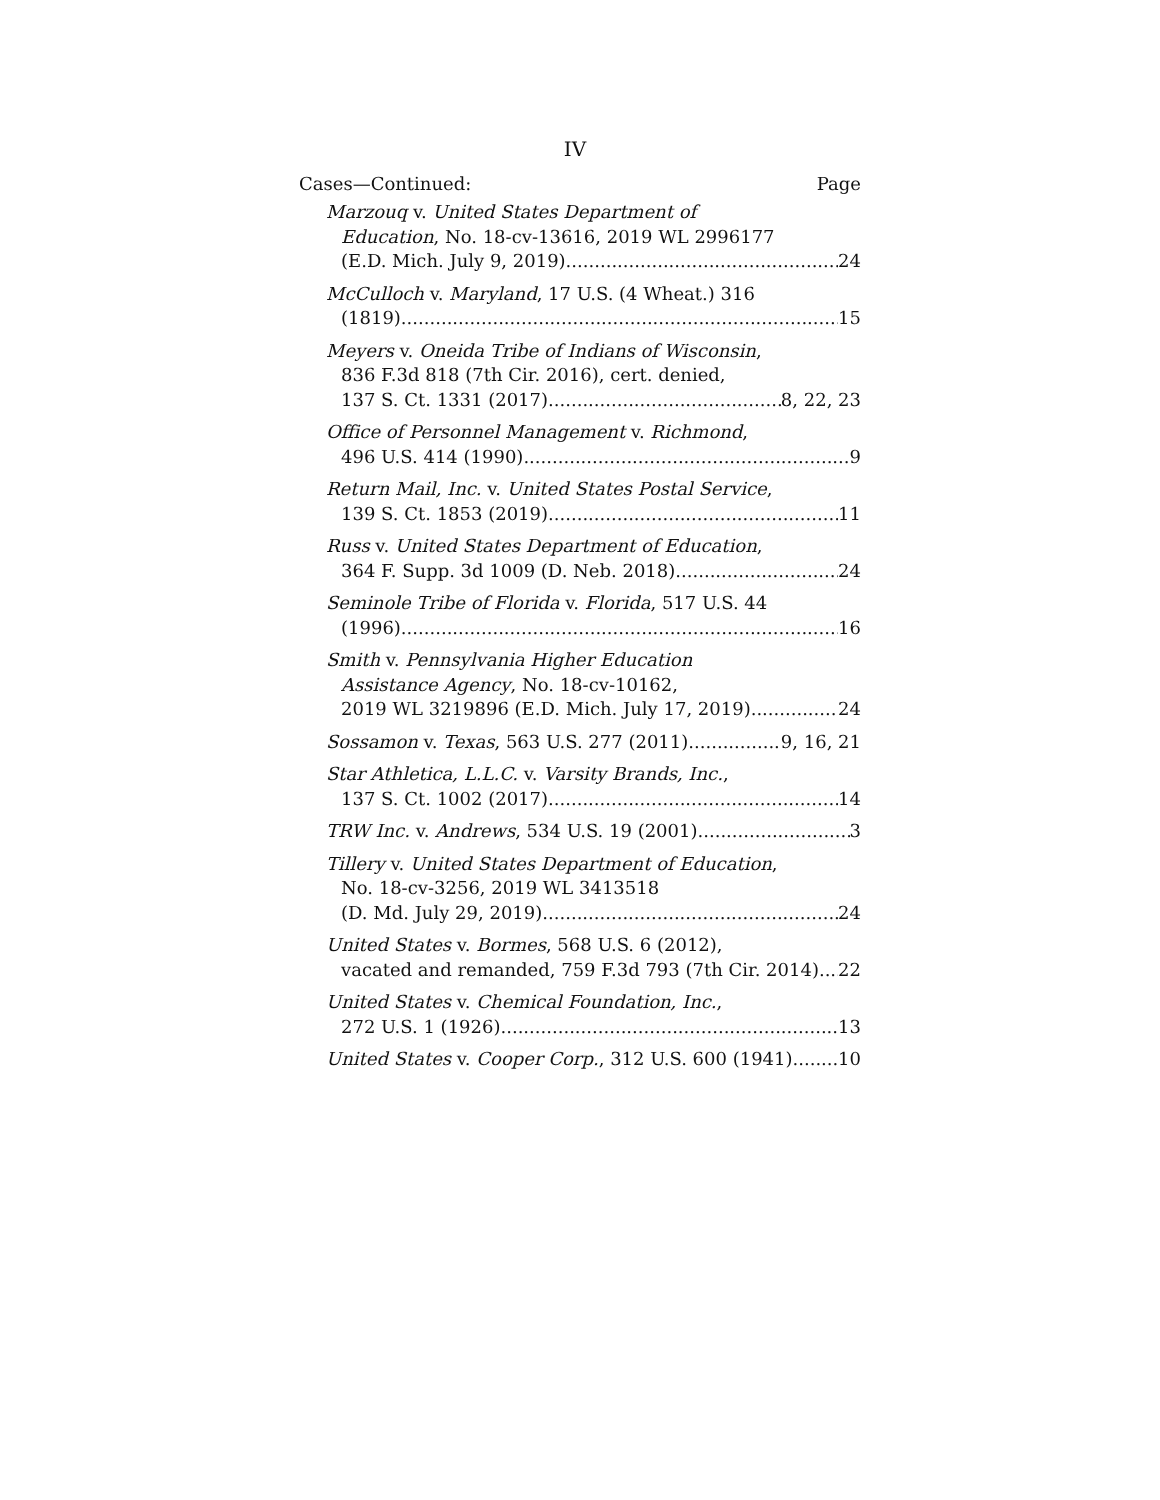IV
Cases—Continued: Page
Marzouq v. United States Department of
Education, No. 18-cv-13616, 2019 WL 2996177
(E.D. Mich. July 9, 2019) 24
McCulloch v. Maryland, 17 U.S. (4 Wheat.) 316
(1819) 15
Meyers v. Oneida Tribe of Indians of Wisconsin,
836 F.3d 818 (7th Cir. 2016), cert. denied,
137 S. Ct. 1331 (2017) 8, 22, 23
Office of Personnel Management v. Richmond,
496 U.S. 414 (1990) 9
Return Mail, Inc. v. United States Postal Service,
139 S. Ct. 1853 (2019) 11
Russ v. United States Department of Education,
364 F. Supp. 3d 1009 (D. Neb. 2018) 24
Seminole Tribe of Florida v. Florida, 517 U.S. 44
(1996) 16
Smith v. Pennsylvania Higher Education
Assistance Agency, No. 18-cv-10162,
2019 WL 3219896 (E.D. Mich. July 17, 2019) 24
Sossamon v. Texas, 563 U.S. 277 (2011) 9, 16, 21
Star Athletica, L.L.C. v. Varsity Brands, Inc.,
137 S. Ct. 1002 (2017) 14
TRW Inc. v. Andrews, 534 U.S. 19 (2001) 3
Tillery v. United States Department of Education,
No. 18-cv-3256, 2019 WL 3413518
(D. Md. July 29, 2019) 24
United States v. Bormes, 568 U.S. 6 (2012),
vacated and remanded, 759 F.3d 793 (7th Cir. 2014) 22
United States v. Chemical Foundation, Inc.,
272 U.S. 1 (1926) 13
United States v. Cooper Corp., 312 U.S. 600 (1941) 10